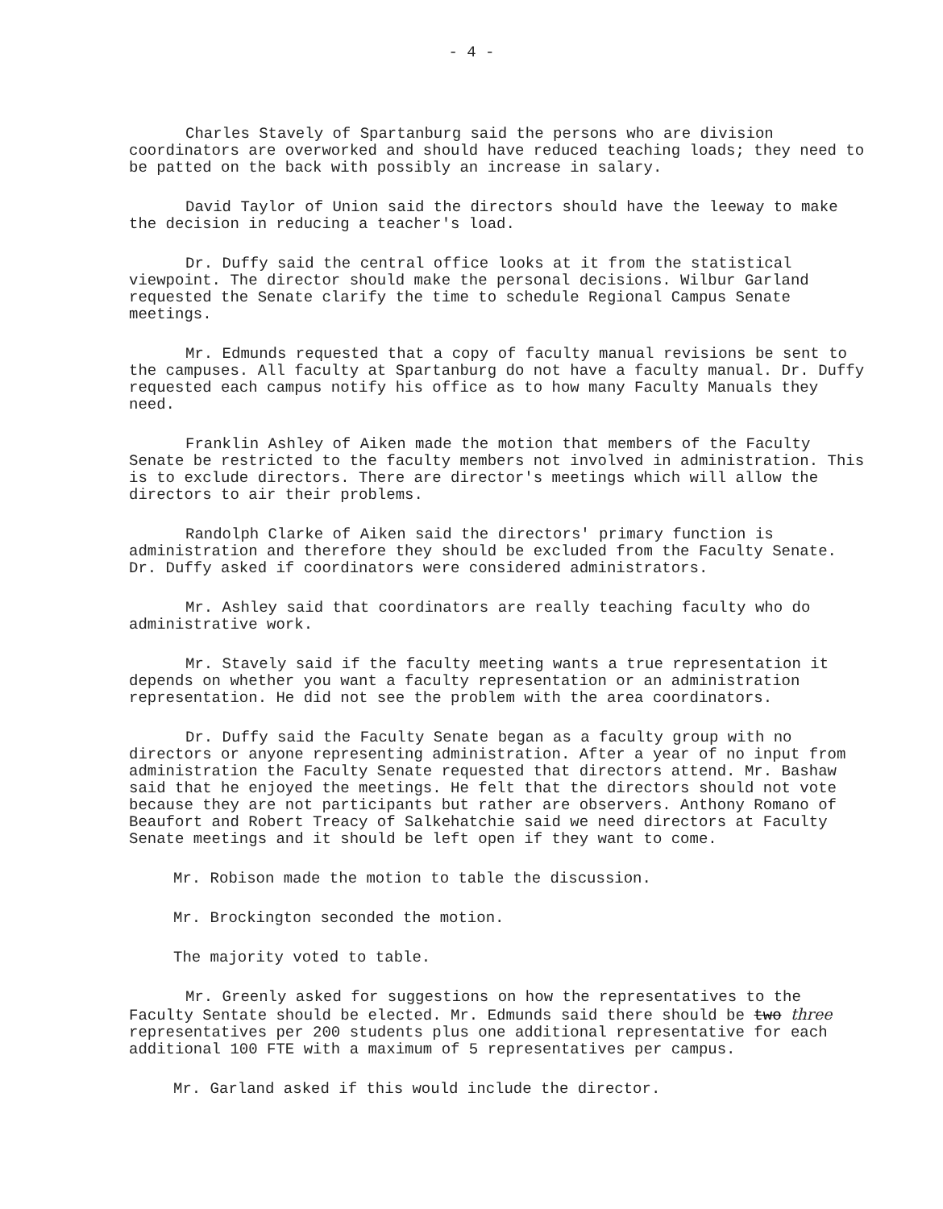- 4 -
Charles Stavely of Spartanburg said the persons who are division coordinators are overworked and should have reduced teaching loads; they need to be patted on the back with possibly an increase in salary.
David Taylor of Union said the directors should have the leeway to make the decision in reducing a teacher's load.
Dr. Duffy said the central office looks at it from the statistical viewpoint. The director should make the personal decisions. Wilbur Garland requested the Senate clarify the time to schedule Regional Campus Senate meetings.
Mr. Edmunds requested that a copy of faculty manual revisions be sent to the campuses. All faculty at Spartanburg do not have a faculty manual. Dr. Duffy requested each campus notify his office as to how many Faculty Manuals they need.
Franklin Ashley of Aiken made the motion that members of the Faculty Senate be restricted to the faculty members not involved in administration. This is to exclude directors. There are director's meetings which will allow the directors to air their problems.
Randolph Clarke of Aiken said the directors' primary function is administration and therefore they should be excluded from the Faculty Senate. Dr. Duffy asked if coordinators were considered administrators.
Mr. Ashley said that coordinators are really teaching faculty who do administrative work.
Mr. Stavely said if the faculty meeting wants a true representation it depends on whether you want a faculty representation or an administration representation. He did not see the problem with the area coordinators.
Dr. Duffy said the Faculty Senate began as a faculty group with no directors or anyone representing administration. After a year of no input from administration the Faculty Senate requested that directors attend. Mr. Bashaw said that he enjoyed the meetings. He felt that the directors should not vote because they are not participants but rather are observers. Anthony Romano of Beaufort and Robert Treacy of Salkehatchie said we need directors at Faculty Senate meetings and it should be left open if they want to come.
Mr. Robison made the motion to table the discussion.
Mr. Brockington seconded the motion.
The majority voted to table.
Mr. Greenly asked for suggestions on how the representatives to the Faculty Sentate should be elected. Mr. Edmunds said there should be two three representatives per 200 students plus one additional representative for each additional 100 FTE with a maximum of 5 representatives per campus.
Mr. Garland asked if this would include the director.